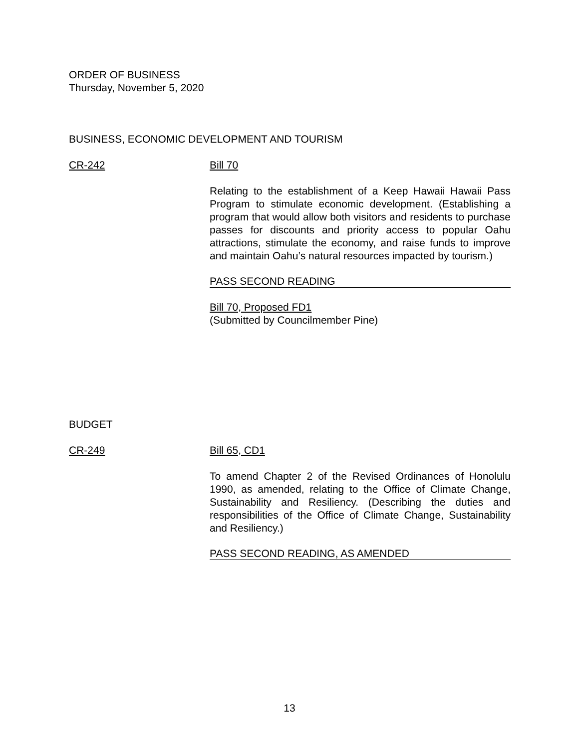ORDER OF BUSINESS
Thursday, November 5, 2020
BUSINESS, ECONOMIC DEVELOPMENT AND TOURISM
CR-242 Bill 70
Relating to the establishment of a Keep Hawaii Hawaii Pass Program to stimulate economic development. (Establishing a program that would allow both visitors and residents to purchase passes for discounts and priority access to popular Oahu attractions, stimulate the economy, and raise funds to improve and maintain Oahu’s natural resources impacted by tourism.)
PASS SECOND READING
Bill 70, Proposed FD1
(Submitted by Councilmember Pine)
BUDGET
CR-249 Bill 65, CD1
To amend Chapter 2 of the Revised Ordinances of Honolulu 1990, as amended, relating to the Office of Climate Change, Sustainability and Resiliency. (Describing the duties and responsibilities of the Office of Climate Change, Sustainability and Resiliency.)
PASS SECOND READING, AS AMENDED
13